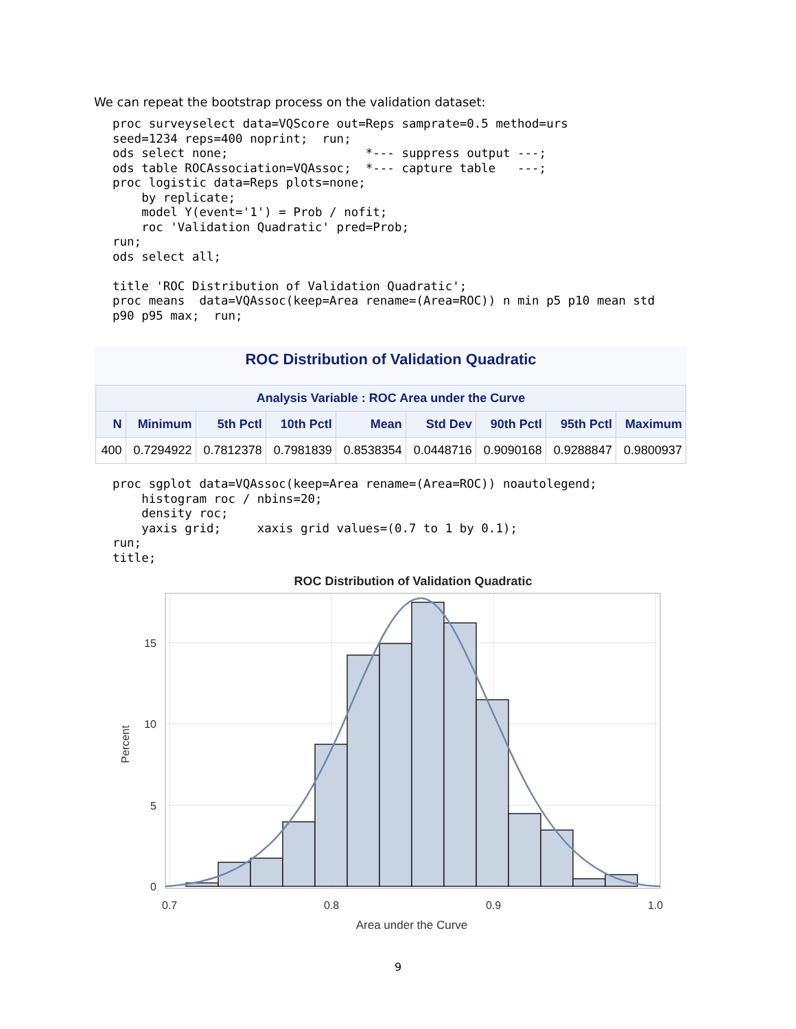We can repeat the bootstrap process on the validation dataset:
proc surveyselect data=VQScore out=Reps samprate=0.5 method=urs
seed=1234 reps=400 noprint;  run;
ods select none;                   *--- suppress output ---;
ods table ROCAssociation=VQAssoc;  *--- capture table   ---;
proc logistic data=Reps plots=none;
    by replicate;
    model Y(event='1') = Prob / nofit;
    roc 'Validation Quadratic' pred=Prob;
run;
ods select all;

title 'ROC Distribution of Validation Quadratic';
proc means  data=VQAssoc(keep=Area rename=(Area=ROC)) n min p5 p10 mean std
p90 p95 max;  run;
ROC Distribution of Validation Quadratic
| Analysis Variable : ROC Area under the Curve | | | | | | | | |
| --- | --- | --- | --- | --- | --- | --- | --- | --- |
| N | Minimum | 5th Pctl | 10th Pctl | Mean | Std Dev | 90th Pctl | 95th Pctl | Maximum |
| 400 | 0.7294922 | 0.7812378 | 0.7981839 | 0.8538354 | 0.0448716 | 0.9090168 | 0.9288847 | 0.9800937 |
proc sgplot data=VQAssoc(keep=Area rename=(Area=ROC)) noautolegend;
    histogram roc / nbins=20;
    density roc;
    yaxis grid;     xaxis grid values=(0.7 to 1 by 0.1);
run;
title;
ROC Distribution of Validation Quadratic
15
10
5
0
0.7
0.8
0.9
1.0
Area under the Curve
Percent
9